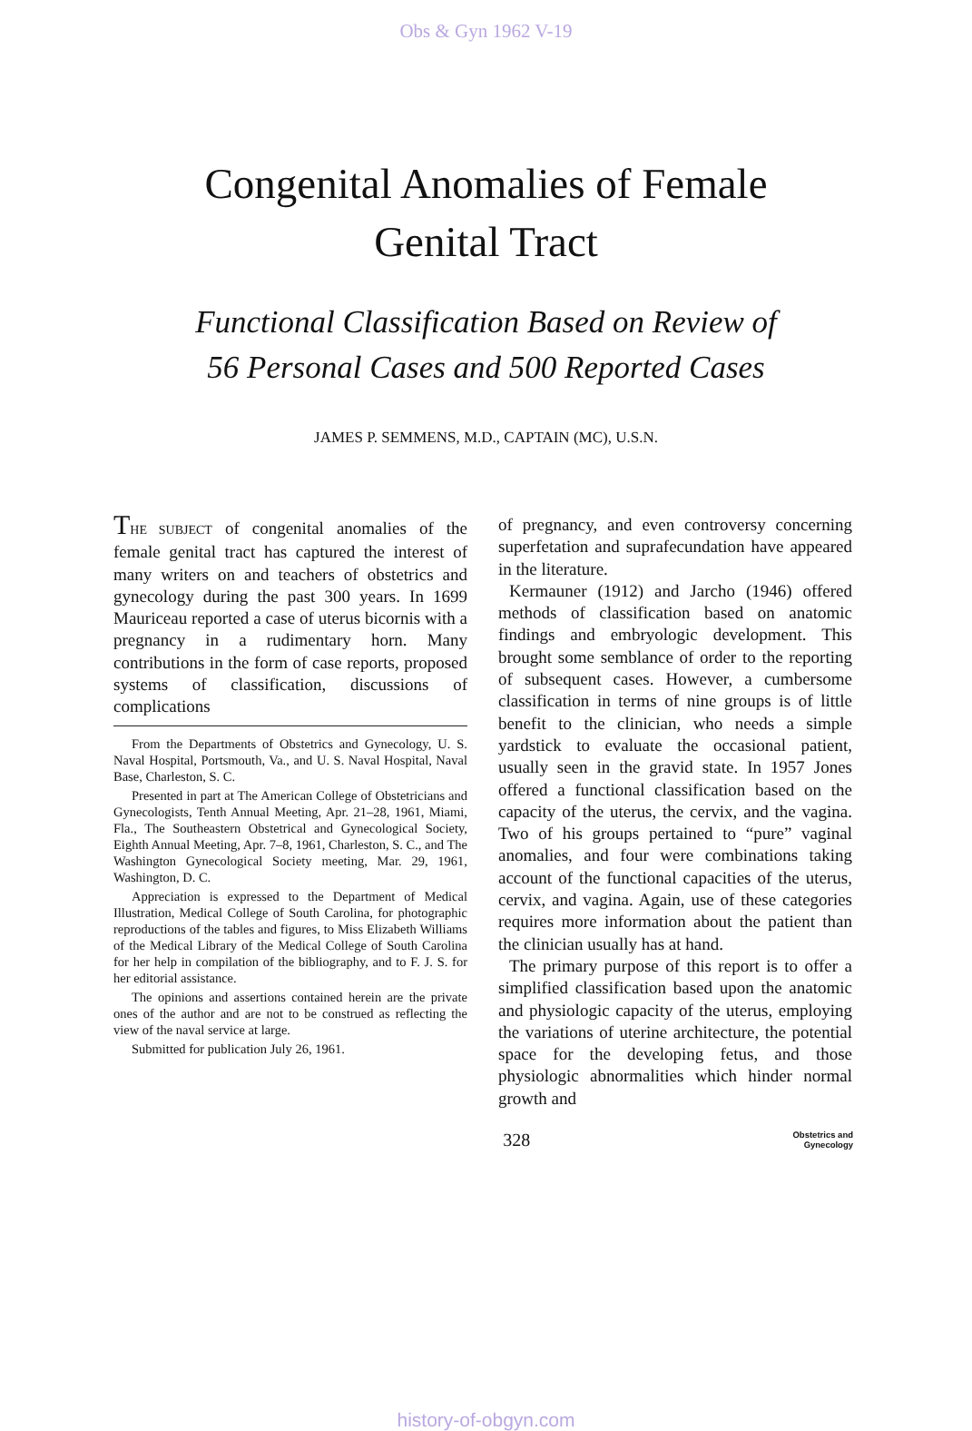Obs & Gyn 1962 V-19
Congenital Anomalies of Female
Genital Tract
Functional Classification Based on Review of
56 Personal Cases and 500 Reported Cases
JAMES P. SEMMENS, M.D., CAPTAIN (MC), U.S.N.
THE SUBJECT of congenital anomalies of the female genital tract has captured the interest of many writers on and teachers of obstetrics and gynecology during the past 300 years. In 1699 Mauriceau reported a case of uterus bicornis with a pregnancy in a rudimentary horn. Many contributions in the form of case reports, proposed systems of classification, discussions of complications
From the Departments of Obstetrics and Gynecology, U. S. Naval Hospital, Portsmouth, Va., and U. S. Naval Hospital, Naval Base, Charleston, S. C.
Presented in part at The American College of Obstetricians and Gynecologists, Tenth Annual Meeting, Apr. 21–28, 1961, Miami, Fla., The Southeastern Obstetrical and Gynecological Society, Eighth Annual Meeting, Apr. 7–8, 1961, Charleston, S. C., and The Washington Gynecological Society meeting, Mar. 29, 1961, Washington, D. C.
Appreciation is expressed to the Department of Medical Illustration, Medical College of South Carolina, for photographic reproductions of the tables and figures, to Miss Elizabeth Williams of the Medical Library of the Medical College of South Carolina for her help in compilation of the bibliography, and to F. J. S. for her editorial assistance.
The opinions and assertions contained herein are the private ones of the author and are not to be construed as reflecting the view of the naval service at large.
Submitted for publication July 26, 1961.
of pregnancy, and even controversy concerning superfetation and suprafecundation have appeared in the literature.
Kermauner (1912) and Jarcho (1946) offered methods of classification based on anatomic findings and embryologic development. This brought some semblance of order to the reporting of subsequent cases. However, a cumbersome classification in terms of nine groups is of little benefit to the clinician, who needs a simple yardstick to evaluate the occasional patient, usually seen in the gravid state. In 1957 Jones offered a functional classification based on the capacity of the uterus, the cervix, and the vagina. Two of his groups pertained to “pure” vaginal anomalies, and four were combinations taking account of the functional capacities of the uterus, cervix, and vagina. Again, use of these categories requires more information about the patient than the clinician usually has at hand.
The primary purpose of this report is to offer a simplified classification based upon the anatomic and physiologic capacity of the uterus, employing the variations of uterine architecture, the potential space for the developing fetus, and those physiologic abnormalities which hinder normal growth and
328
Obstetrics and
Gynecology
history-of-obgyn.com